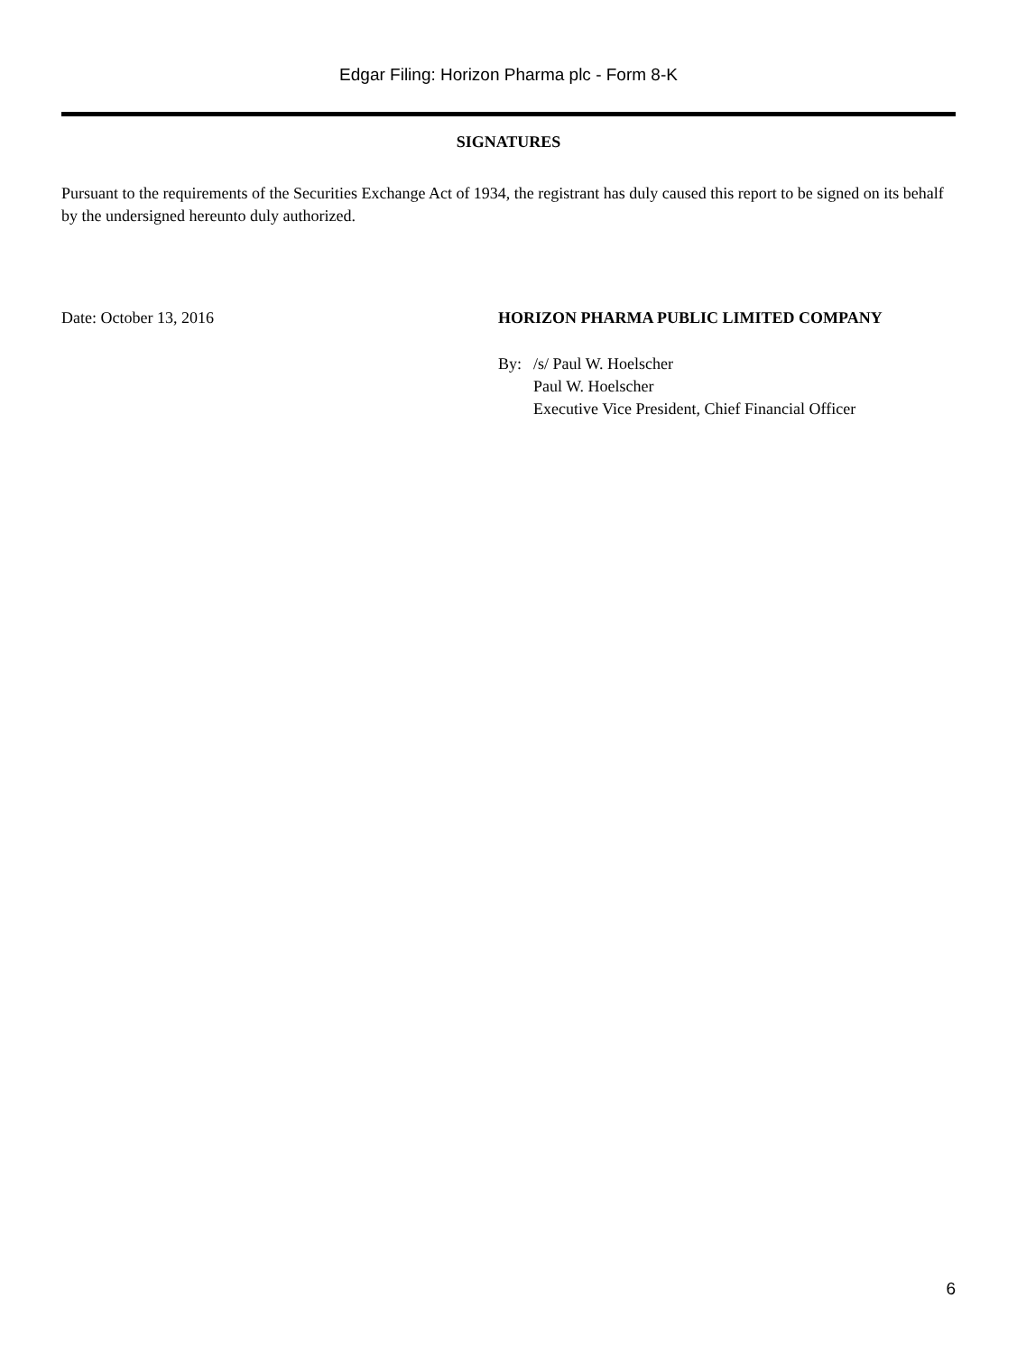Edgar Filing: Horizon Pharma plc - Form 8-K
SIGNATURES
Pursuant to the requirements of the Securities Exchange Act of 1934, the registrant has duly caused this report to be signed on its behalf by the undersigned hereunto duly authorized.
Date: October 13, 2016 HORIZON PHARMA PUBLIC LIMITED COMPANY
By: /s/ Paul W. Hoelscher
Paul W. Hoelscher
Executive Vice President, Chief Financial Officer
6